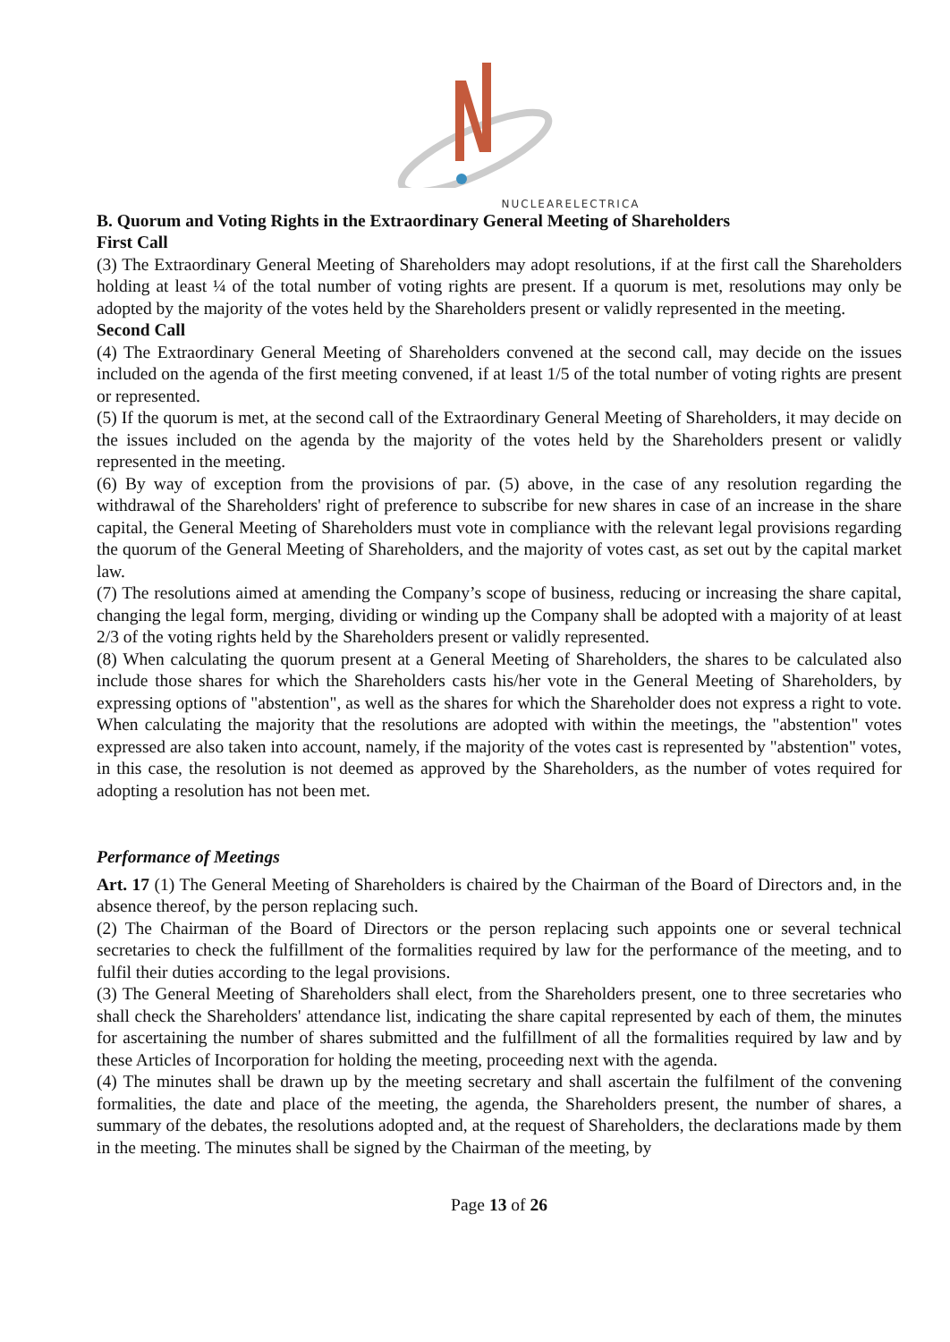NUCLEARELECTRICA
B. Quorum and Voting Rights in the Extraordinary General Meeting of Shareholders
First Call
(3) The Extraordinary General Meeting of Shareholders may adopt resolutions, if at the first call the Shareholders holding at least ¼ of the total number of voting rights are present. If a quorum is met, resolutions may only be adopted by the majority of the votes held by the Shareholders present or validly represented in the meeting.
Second Call
(4) The Extraordinary General Meeting of Shareholders convened at the second call, may decide on the issues included on the agenda of the first meeting convened, if at least 1/5 of the total number of voting rights are present or represented.
(5) If the quorum is met, at the second call of the Extraordinary General Meeting of Shareholders, it may decide on the issues included on the agenda by the majority of the votes held by the Shareholders present or validly represented in the meeting.
(6) By way of exception from the provisions of par. (5) above, in the case of any resolution regarding the withdrawal of the Shareholders' right of preference to subscribe for new shares in case of an increase in the share capital, the General Meeting of Shareholders must vote in compliance with the relevant legal provisions regarding the quorum of the General Meeting of Shareholders, and the majority of votes cast, as set out by the capital market law.
(7) The resolutions aimed at amending the Company’s scope of business, reducing or increasing the share capital, changing the legal form, merging, dividing or winding up the Company shall be adopted with a majority of at least 2/3 of the voting rights held by the Shareholders present or validly represented.
(8) When calculating the quorum present at a General Meeting of Shareholders, the shares to be calculated also include those shares for which the Shareholders casts his/her vote in the General Meeting of Shareholders, by expressing options of "abstention", as well as the shares for which the Shareholder does not express a right to vote. When calculating the majority that the resolutions are adopted with within the meetings, the "abstention" votes expressed are also taken into account, namely, if the majority of the votes cast is represented by "abstention" votes, in this case, the resolution is not deemed as approved by the Shareholders, as the number of votes required for adopting a resolution has not been met.
Performance of Meetings
Art. 17 (1) The General Meeting of Shareholders is chaired by the Chairman of the Board of Directors and, in the absence thereof, by the person replacing such.
(2) The Chairman of the Board of Directors or the person replacing such appoints one or several technical secretaries to check the fulfillment of the formalities required by law for the performance of the meeting, and to fulfil their duties according to the legal provisions.
(3) The General Meeting of Shareholders shall elect, from the Shareholders present, one to three secretaries who shall check the Shareholders' attendance list, indicating the share capital represented by each of them, the minutes for ascertaining the number of shares submitted and the fulfillment of all the formalities required by law and by these Articles of Incorporation for holding the meeting, proceeding next with the agenda.
(4) The minutes shall be drawn up by the meeting secretary and shall ascertain the fulfilment of the convening formalities, the date and place of the meeting, the agenda, the Shareholders present, the number of shares, a summary of the debates, the resolutions adopted and, at the request of Shareholders, the declarations made by them in the meeting. The minutes shall be signed by the Chairman of the meeting, by
Page 13 of 26